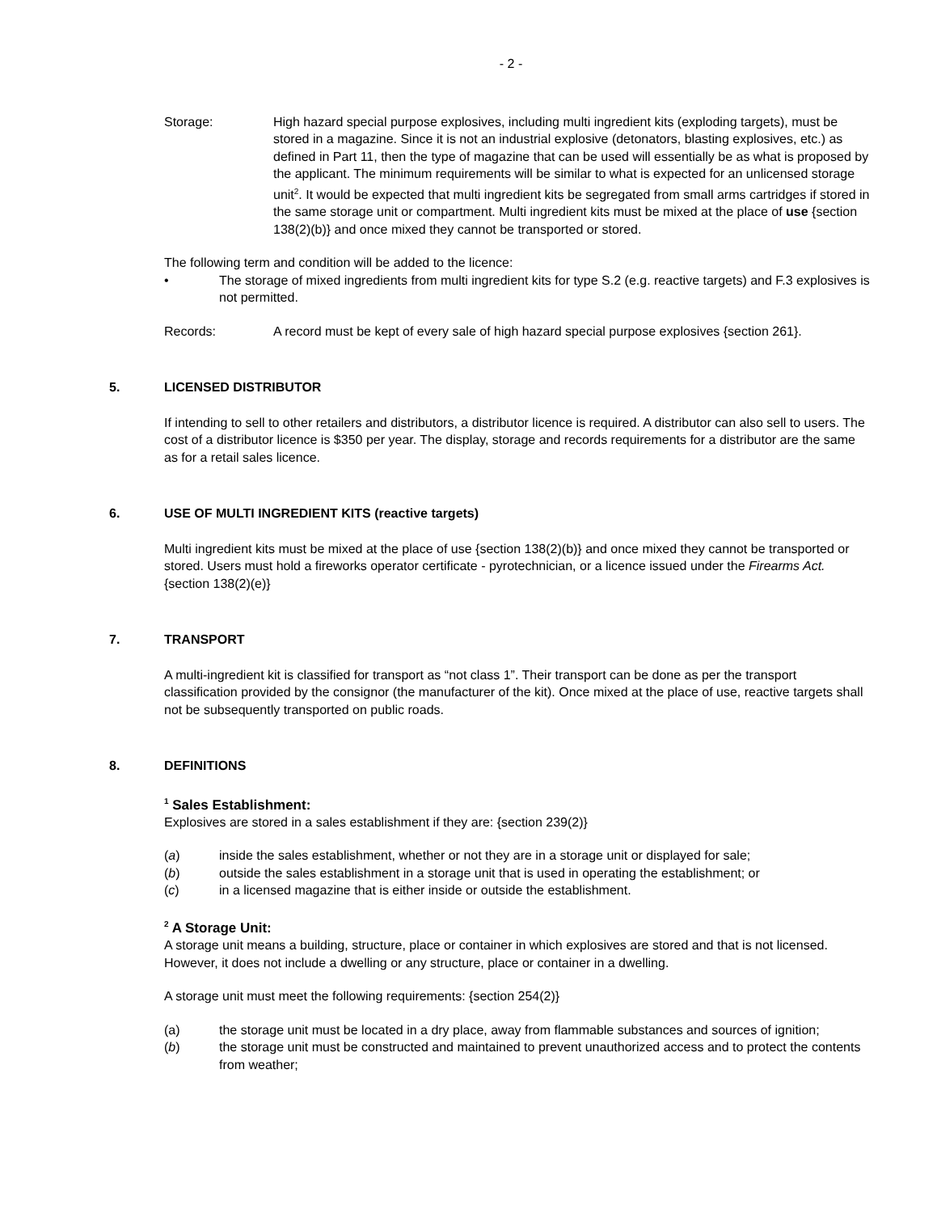- 2 -
Storage: High hazard special purpose explosives, including multi ingredient kits (exploding targets), must be stored in a magazine. Since it is not an industrial explosive (detonators, blasting explosives, etc.) as defined in Part 11, then the type of magazine that can be used will essentially be as what is proposed by the applicant. The minimum requirements will be similar to what is expected for an unlicensed storage unit<sup>2</sup>. It would be expected that multi ingredient kits be segregated from small arms cartridges if stored in the same storage unit or compartment. Multi ingredient kits must be mixed at the place of use {section 138(2)(b)} and once mixed they cannot be transported or stored.
The following term and condition will be added to the licence:
• The storage of mixed ingredients from multi ingredient kits for type S.2 (e.g. reactive targets) and F.3 explosives is not permitted.
Records: A record must be kept of every sale of high hazard special purpose explosives {section 261}.
5. LICENSED DISTRIBUTOR
If intending to sell to other retailers and distributors, a distributor licence is required. A distributor can also sell to users. The cost of a distributor licence is $350 per year. The display, storage and records requirements for a distributor are the same as for a retail sales licence.
6. USE OF MULTI INGREDIENT KITS (reactive targets)
Multi ingredient kits must be mixed at the place of use {section 138(2)(b)} and once mixed they cannot be transported or stored. Users must hold a fireworks operator certificate - pyrotechnician, or a licence issued under the Firearms Act. {section 138(2)(e)}
7. TRANSPORT
A multi-ingredient kit is classified for transport as “not class 1”. Their transport can be done as per the transport classification provided by the consignor (the manufacturer of the kit). Once mixed at the place of use, reactive targets shall not be subsequently transported on public roads.
8. DEFINITIONS
<sup>1</sup> Sales Establishment:
Explosives are stored in a sales establishment if they are: {section 239(2)}
(a) inside the sales establishment, whether or not they are in a storage unit or displayed for sale;
(b) outside the sales establishment in a storage unit that is used in operating the establishment; or
(c) in a licensed magazine that is either inside or outside the establishment.
<sup>2</sup> A Storage Unit:
A storage unit means a building, structure, place or container in which explosives are stored and that is not licensed. However, it does not include a dwelling or any structure, place or container in a dwelling.
A storage unit must meet the following requirements: {section 254(2)}
(a) the storage unit must be located in a dry place, away from flammable substances and sources of ignition;
(b) the storage unit must be constructed and maintained to prevent unauthorized access and to protect the contents from weather;